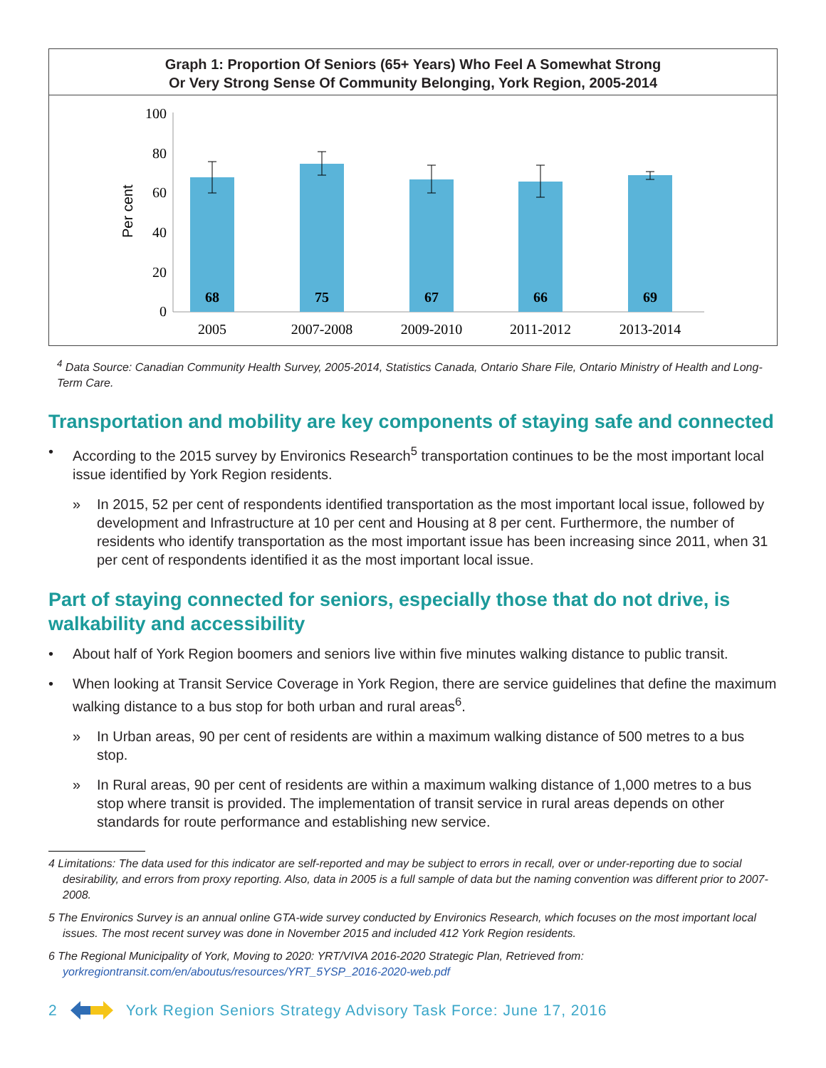Graph 1: Proportion Of Seniors (65+ Years) Who Feel A Somewhat Strong
Or Very Strong Sense Of Community Belonging, York Region, 2005-2014
Per cent
100
80
60
40
20
0
68
75
67
66
69
2005
2007-2008
2009-2010
2011-2012
2013-2014
<sup>4</sup> Data Source: Canadian Community Health Survey, 2005-2014, Statistics Canada, Ontario Share File, Ontario Ministry of Health and Long-Term Care.
Transportation and mobility are key components of staying safe and connected
• According to the 2015 survey by Environics Research<sup>5</sup> transportation continues to be the most important local issue identified by York Region residents.
» In 2015, 52 per cent of respondents identified transportation as the most important local issue, followed by development and Infrastructure at 10 per cent and Housing at 8 per cent. Furthermore, the number of residents who identify transportation as the most important issue has been increasing since 2011, when 31 per cent of respondents identified it as the most important local issue.
Part of staying connected for seniors, especially those that do not drive, is walkability and accessibility
• About half of York Region boomers and seniors live within five minutes walking distance to public transit.
• When looking at Transit Service Coverage in York Region, there are service guidelines that define the maximum walking distance to a bus stop for both urban and rural areas<sup>6</sup>.
» In Urban areas, 90 per cent of residents are within a maximum walking distance of 500 metres to a bus stop.
» In Rural areas, 90 per cent of residents are within a maximum walking distance of 1,000 metres to a bus stop where transit is provided. The implementation of transit service in rural areas depends on other standards for route performance and establishing new service.
4 Limitations: The data used for this indicator are self-reported and may be subject to errors in recall, over or under-reporting due to social desirability, and errors from proxy reporting. Also, data in 2005 is a full sample of data but the naming convention was different prior to 2007-2008.
5 The Environics Survey is an annual online GTA-wide survey conducted by Environics Research, which focuses on the most important local issues. The most recent survey was done in November 2015 and included 412 York Region residents.
6 The Regional Municipality of York, Moving to 2020: YRT/VIVA 2016-2020 Strategic Plan, Retrieved from: yorkregiontransit.com/en/aboutus/resources/YRT_5YSP_2016-2020-web.pdf
2 York Region Seniors Strategy Advisory Task Force: June 17, 2016